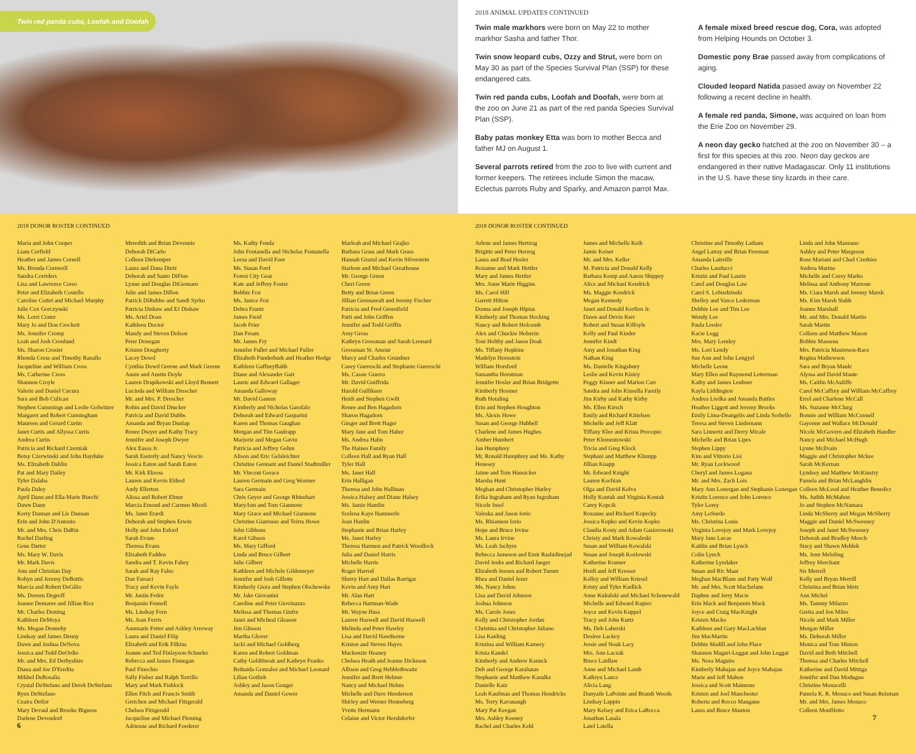Twin red panda cubs, Loofah and Doofah
2018 ANIMAL UPDATES CONTINUED
Twin male markhors were born on May 22 to mother markhor Sasha and father Thor.
Twin snow leopard cubs, Ozzy and Strut, were born on May 30 as part of the Species Survival Plan (SSP) for these endangered cats.
Twin red panda cubs, Loofah and Doofah, were born at the zoo on June 21 as part of the red panda Species Survival Plan (SSP).
Baby patas monkey Etta was born to mother Becca and father MJ on August 1.
Several parrots retired from the zoo to live with current and former keepers. The retirees include Simon the macaw, Eclectus parrots Ruby and Sparky, and Amazon parrot Max.
A female mixed breed rescue dog, Cora, was adopted from Helping Hounds on October 3.
Domestic pony Brae passed away from complications of aging.
Clouded leopard Natida passed away on November 22 following a recent decline in health.
A female red panda, Simone, was acquired on loan from the Erie Zoo on November 29.
A neon day gecko hatched at the zoo on November 30 – a first for this species at this zoo. Neon day geckos are endangered in their native Madagascar. Only 11 institutions in the U.S. have these tiny lizards in their care.
2018 DONOR ROSTER CONTINUED
Maria and John Cooper
Liam Corfield
Heather and James Cornell
Ms. Brenda Cornwell
Sandra Corriders
Lisa and Lawrence Corso
Peter and Elizabeth Costello
Caroline Cottet and Michael Murphy
Julie Cox Gorczynski
Ms. Lorri Crater
Mary Jo and Don Crockett
Ms. Jennifer Cromp
Leah and Josh Cronlund
Ms. Sharon Crosier
Rhonda Cross and Timothy Ranallo
Jacqueline and William Cross
Ms. Catherine Cross
Shannon Croyle
Valerie and Daniel Cucura
Sara and Bob Culican
Stephen Cummings and Leslie Golwitzer
Margaret and Robert Cunningham
Maureen and Gerard Curtin
Janet Curtis and Allyssa Curtis
Andrea Curtis
Patricia and Richard Czerniak
Betsy Czerwinski and John Hayduke
Ms. Elizabeth Dahlin
Pat and Mary Dailey
Tyler Dalaba
Paula Daley
April Dann and Ella-Marie Buechi
Dawn Dann
Kerry Dannan and Lis Dannan
Erin and John D'Antonio
Mr. and Mrs. Chris DaRin
Rachel Darling
Gene Darter
Ms. Mary W. Davis
Mr. Mark Davis
Ann and Christian Day
Robyn and Jeremy DeBottis
Marcia and Robert DeGilio
Ms. Doreen Degroff
Joanne Demaree and Jillian Rice
Mr. Charles Deming
Kathleen DeMoya
Ms. Megan Dennehy
Lindsay and James Denny
Dawn and Joshua DeNova
Jessica and Todd DeOrdio
Mr. and Mrs. Ed Derbyshire
Diana and Joe D'Eredita
Mikhel DeRosalia
Crystal DeStefano and Derek DeStefano
Ryen DeStefano
Ceaira Detlor
Mary Devaul and Brooke Bigness
Darlene Devendorf
6
Meredith and Brian Devennie
Deborah DiCarlo
Colleen Diekemper
Laura and Dana Dietz
Deborah and Santo DiFino
Lynne and Douglas DiGennaro
Julie and James Dillon
Patrick DiRubbo and Sandi Syrko
Patricia Dishaw and EJ Dishaw
Ms. Ariel Doan
Kathleen Doctor
Mandy and Steven Dolson
Peter Donegan
Kristen Dougherty
Lacey Dowd
Cynthia Dowd Greene and Mark Greene
Annie and Austin Doyle
Lauren Drapikowski and Lloyd Bennett
Lucinda and William Drescher
Mr. and Mrs. P. Drescher
Robin and David Drucker
Patricia and David Dubbs
Amanda and Bryan Dunlap
Renee Dwyer and Kathy Tracy
Jennifer and Joseph Dwyer
Alex Eassa Jr.
Sarah Easterly and Nancy Vescio
Jessica Eaton and Sarah Eaton
Mr. Kirk Ekross
Lauren and Kevin Eldred
Andy Ellerton
Alissa and Robert Elmer
Marcia Emond and Carmen Miceli
Ms. Janet Erardi
Deborah and Stephen Erwin
Holly and John Esford
Sarah Evans
Theresa Evans
Elizabeth Fadden
Sandra and T. Kevin Fahey
Sarah and Ray Falso
Dan Farsaci
Tracy and Kevin Fayle
Mr. Justin Fedor
Benjamin Fennell
Ms. Lindsay Fern
Ms. Joan Ferris
Annmarie Fetter and Ashley Arroway
Laura and Daniel Filip
Elizabeth and Erik Filkins
Jeanne and Ted Finlayson-Schueler
Rebecca and James Finnegan
Paul Finochio
Sally Fisher and Ralph Torrillo
Mary and Mark Fishlock
Ellen Fitch and Francis Smith
Gretchen and Michael Fitzgerald
Chelsea Fitzgerald
Jacqueline and Michael Fleming
Adrienne and Richard Foederer
Ms. Kathy Fonda
John Fontanella and Nicholas Fontanella
Leesa and David Foor
Ms. Susan Ford
Forest City Gear
Kate and Jeffrey Foster
Bobbie Fox
Ms. Janice Fox
Debra Frantz
James Freid
Jacob Frier
Dan Froats
Mr. James Fry
Jennifer Fuller and Michael Fuller
Elizabeth Funderburk and Heather Hodge
Kathleen GaffneyBabb
Diane and Alexander Gair
Laurie and Edward Gallager
Amanda Galloway
Mr. David Ganem
Kimberly and Nicholas Garofalo
Deborah and Edward Gasparini
Karen and Thomas Gaughan
Morgan and Tim Gaulrapp
Marjorie and Megan Gavin
Patricia and Jeffrey Gehm
Alison and Eric Gelsleichter
Christine Gennant and Daniel Stadtmiller
Mr. Vincent Gerace
Lauren Germain and Greg Wormer
Sara Germain
Chris Geyer and George Rhinehart
MaryAnn and Tom Giannone
Mary Grace and Michael Giannone
Christine Giarrusso and Teirra Howe
John Gibbons
Karol Gibson
Ms. Mary Gifford
Linda and Bruce Gilbert
Julie Gilbert
Kathleen and Michele Gildemeyer
Jennifer and Josh Gillette
Kimberly Gioia and Stephen Olschewske
Mr. Jake Giovanini
Caroline and Peter Giovinazzo
Melissa and Thomas Giufre
Janet and Micheal Gleason
Jim Glisson
Martha Glover
Jacki and Michael Goldberg
Karen and Robert Goldman
Cathy Goldthwait and Kathryn Franko
Bethaida Gonzalez and Michael Leonard
Lilian Gotlieb
Ashley and Jason Gouger
Amanda and Daniel Gower
Marleah and Michael Grajko
Barbara Grass and Mark Grass
Hannah Grazul and Kevin Silverstein
Starlene and Michael Greathouse
Mr. George Green
Cheri Green
Betty and Brian Green
Jillian Greenawalt and Jeremy Fischer
Patricia and Fred Greenfield
Patti and John Griffen
Jennifer and Todd Griffin
Amy Gross
Kathryn Grossman and Sarah Leonard
Grossman St. Amour
Marcy and Charles Grundner
Casey Guereschi and Stephanie Guereschi
Ms. Cassie Guerra
Mr. David Guiffrida
Harold Gulliksen
Heidi and Stephen Gwilt
Renee and Ben Hagadorn
Sharon Hagadorn
Ginger and Brett Hager
Mary Jane and Tom Haher
Ms. Andrea Hahn
The Haines Family
Colleen Hall and Ryan Hall
Tyler Hall
Ms. Janet Hall
Erin Halligan
Theresa and John Hallinan
Jessica Halsey and Diane Halsey
Ms. Jamie Hamlin
Scelena Kaye Hammerle
Joan Hanlin
Stephanie and Brian Harley
Ms. Janet Harley
Theresa Harmon and Patrick Woodlock
Julia and Daniel Harris
Michelle Harris
Roger Harrod
Sherry Hart and Dallas Barrigar
Kevin and Amy Hart
Mr. Alan Hart
Rebecca Hartman-Wade
Mr. Wayne Hass
Lauren Haswell and David Haswell
Melinda and Peter Hawley
Lisa and David Hawthorne
Kristen and Steven Hayes
Mackenzie Heaney
Chelsea Heath and Jeanne Dickeson
Allison and Greg Hebblethwaite
Jennifer and Brett Helmer
Nancy and Michael Helms
Michelle and Dave Henderson
Shirley and Werner Henneberg
Yvette Hermann
Celaine and Victor Hershdorfer
2018 DONOR ROSTER CONTINUED
Arlene and James Hertzog
Brigitte and Peter Herzog
Laura and Brad Hesler
Roxanne and Mark Hettler
Mary and James Hettler
Mrs. Anne Marie Higgins
Ms. Carol Hill
Garrett Hilton
Donna and Joseph Hipius
Kimberly and Thomas Hocking
Nancy and Robert Holcomb
Alex and Chuckie Holstein
Toni Holtby and Jason Doak
Ms. Tiffany Hopkins
Madelyn Hornstein
William Horsford
Samantha Horstman
Jennifer Hosler and Brian Bridgette
Kimberly Hosmer
Ruth Hotaling
Erin and Stephen Houghton
Ms. Alexis Howe
Susan and George Hubbell
Charlene and James Hughes
Amber Humbert
Jan Humphrey
Mr. Ronald Humphrey and Ms. Kathy Henesey
Jaime and Tom Hunsicker
Marsha Hunt
Meghan and Christopher Hurley
Erika Ingraham and Ryan Ingraham
Nicole Insel
Valeska and Jason Iorio
Ms. Rhiannon Iorio
Hope and Bruce Irvine
Ms. Laura Irvine
Ms. Leah Jachym
Rebecca Jameson and Emir Rashidinejad
David Jenks and Richard Jaeger
Elizabeth Jensen and Robert Turner
Rhea and Daniel Jezer
Ms. Nancy Johns
Lisa and David Johnson
Joshua Johnson
Ms. Carole Jones
Kelly and Christopher Jordan
Christina and Christopher Juliano
Lisa Kaiding
Kristina and William Kamery
Krista Kandel
Kimberly and Andrew Kanuck
Deb and George Karalunas
Stephanie and Matthew Kasulke
Danielle Katz
Leah Kaufman and Thomas Hendricks
Ms. Terry Kavanaugh
Mary Pat Keegan
Mrs. Ashley Keeney
Rachel and Charles Kehl
James and Michelle Keib
Jamie Keiser
Mr. and Mrs. Keller
M. Patricia and Donald Kelly
Barbara Kemp and Aaron Shippey
Alice and Michael Kendrick
Ms. Maggie Kendrick
Megan Kennedy
Janet and Donald Kerfien Jr.
Dawn and Devin Kerr
Robert and Susan Kilfoyle
Kelly and Paul Kinder
Jennifer Kindt
Amy and Jonathan King
Nathan King
Ms. Danielle Kingsbury
Leslie and Kevin Kiniry
Peggy Kinner and Marion Carr
Sandra and John Kinsella Family
Jim Kirby and Kathy Kirby
Ms. Ellen Kirsch
Emily and Richard Kittelsen
Michelle and Jeff Klatt
Tiffany Klee and Krista Procopio
Peter Klementowski
Tricia and Greg Klock
Stephani and Matthew Klumpp
Jillian Knapp
Mr. Edward Knight
Lauren Kochian
Olga and David Kolva
Holly Kontak and Virginia Kontak
Carey Kopcik
Roxanne and Richard Kopecky
Jessica Kopko and Kevin Kopko
Claudia Kosty and Adam Gasiorowski
Christy and Mark Kowaleski
Susan and William Kowalski
Susan and Joseph Kozlowski
Katherine Kramer
Heidi and Jeff Kresser
Kelley and William Kriesel
Kristy and Tyler Kudlick
Anne Kukulski and Michael Schonewald
Michelle and Edward Kupiec
Joyce and Kevin Kuppel
Tracy and John Kurtz
Ms. Deb Laberski
Desiree Lackey
Jessie and Noah Lacy
Mrs. Ann Laczak
Bruce Laidlaw
Anne and Michael Lamb
Kathryn Lance
Alicia Lang
Danyaile LaPointe and Brandi Woods
Lindsay Lappin
Mary Kelsey and Erica LaRocca
Jonathan Lasala
Latel Latella
Christine and Timothy Latham
Angel Latray and Brian Freeman
Amanda Latreille
Charles Lauducci
Kristin and Paul Laurie
Carol and Douglas Law
Carol S. Lebiedzinski
Shelley and Vance Lederman
Debbie Lee and Tim Lee
Wendy Lee
Paula Leeder
Kacie Legg
Mrs. Mary Lemley
Ms. Lori Lendy
Sue Ann and John Lengyel
Michelle Leone
Mary Ellen and Raymond Letterman
Kathy and James Leubner
Kayla Liddington
Andrea Liedka and Amanda Battles
Heather Liggett and Jeremy Brooks
Emily Lima-Deangelis and Linda Sorbello
Teresa and Steven Lindemann
Sara Linnertz and Derry Micale
Michelle and Brian Lipes
Stephen Lippy
Kim and Vittorio Lisi
Mr. Ryan Lockwood
Cheryl and James Logana
Mr. and Mrs. Zach Lois
Mary Ann Lonergan and Stephanie Lonergan
Kristin Lorence and John Lorence
Tyler Lorey
Amy LoSurdo
Ms. Christina Louis
Virginia Lovejoy and Mark Lovejoy
Mary Jane Lucas
Kaitlin and Brian Lynch
Colin Lynch
Katherine Lyndaker
Susan and Ric Maar
Meghan MacBlane and Patty Wolf
Mr. and Mrs. Scott Macfarlane
Daphne and Jerry Macie
Erin Mack and Benjamin Mack
Joyce and Craig MacKnight
Kristen Macko
Kathleen and Gary MacLachlan
Jim MacMartin
Debbie Madill and John Place
Shannon Magari-Leggat and John Leggat
Ms. Nora Maguire
Kimberly Mahajan and Joyce Mahajan
Marie and Jeff Mahon
Jessica and Scott Maimone
Kristen and Joel Manchester
Roberta and Rocco Mangano
Laura and Bruce Manton
Linda and John Manzano
Ashley and Peter Margeson
Rose Mariani and Chad Czerkies
Andrea Marino
Michelle and Corey Marko
Melissa and Anthony Marrone
Ms. Ciara Marsh and Jeremy Marsh
Ms. Kim Marsh Stabb
Joanne Marshall
Mr. and Mrs. Donald Martin
Sarah Martin
Colleen and Matthew Mason
Bobbie Massena
Mrs. Patricia Masterson-Race
Regina Mathewson
Sara and Bryan Maule
Alyssa and David Maute
Ms. Caitlin McAuliffe
Carol McCaffrey and William McCaffrey
Errol and Charlene McCall
Ms. Suzanne McClurg
Bonnie and William McConnell
Gayonne and Wallace McDonald
Nicole McGovern and Elizabeth Handler
Nancy and Michael McHugh
Lynne McIlvain
Maggie and Christopher Mckee
Sarah McKernan
Lyndsey and Matthew McKinstry
Pamela and Brian McLaughlin
Colleen McLeod and Heather Benedict
Ms. Judith McMahon
Jo and Stephen McNamara
Linda McSherry and Megan McSherry
Maggie and Daniel McSweeney
Joseph and Janet McSweeney
Deborah and Bradley Meech
Stacy and Shawn Mehlek
Ms. Jenn Meloling
Jeffrey Merchant
Sis Merrell
Kelly and Bryan Merrill
Christina and Brian Metz
Ann Michel
Ms. Tammy Milazzo
Gretta and Jon Miles
Nicole and Mark Miller
Morgan Miller
Ms. Deborah Miller
Monica and Tom Minion
David and Beth Mitchell
Theresa and Charles Mitchell
Katherine and David Mittiga
Jennifer and Dan Modugno
Christine Monacelli
Pamela K. R. Monaco and Susan Reisman
Mr. and Mrs. James Monaco
Colleen Monfiletto 7